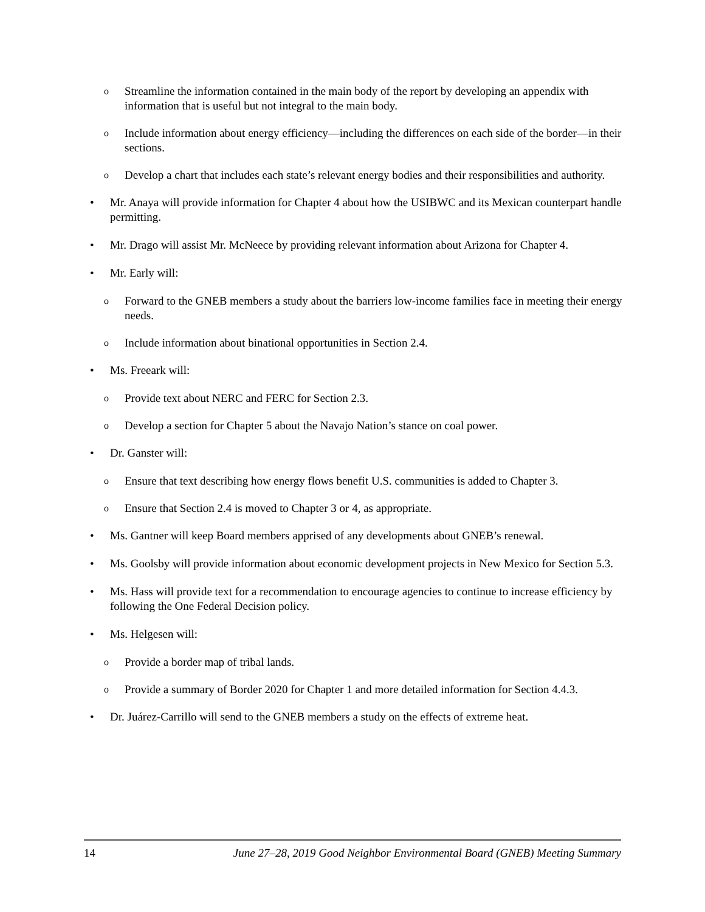o Streamline the information contained in the main body of the report by developing an appendix with information that is useful but not integral to the main body.
o Include information about energy efficiency—including the differences on each side of the border—in their sections.
o Develop a chart that includes each state’s relevant energy bodies and their responsibilities and authority.
• Mr. Anaya will provide information for Chapter 4 about how the USIBWC and its Mexican counterpart handle permitting.
• Mr. Drago will assist Mr. McNeece by providing relevant information about Arizona for Chapter 4.
• Mr. Early will:
o Forward to the GNEB members a study about the barriers low-income families face in meeting their energy needs.
o Include information about binational opportunities in Section 2.4.
• Ms. Freeark will:
o Provide text about NERC and FERC for Section 2.3.
o Develop a section for Chapter 5 about the Navajo Nation’s stance on coal power.
• Dr. Ganster will:
o Ensure that text describing how energy flows benefit U.S. communities is added to Chapter 3.
o Ensure that Section 2.4 is moved to Chapter 3 or 4, as appropriate.
• Ms. Gantner will keep Board members apprised of any developments about GNEB’s renewal.
• Ms. Goolsby will provide information about economic development projects in New Mexico for Section 5.3.
• Ms. Hass will provide text for a recommendation to encourage agencies to continue to increase efficiency by following the One Federal Decision policy.
• Ms. Helgesen will:
o Provide a border map of tribal lands.
o Provide a summary of Border 2020 for Chapter 1 and more detailed information for Section 4.4.3.
• Dr. Juárez-Carrillo will send to the GNEB members a study on the effects of extreme heat.
14 June 27–28, 2019 Good Neighbor Environmental Board (GNEB) Meeting Summary